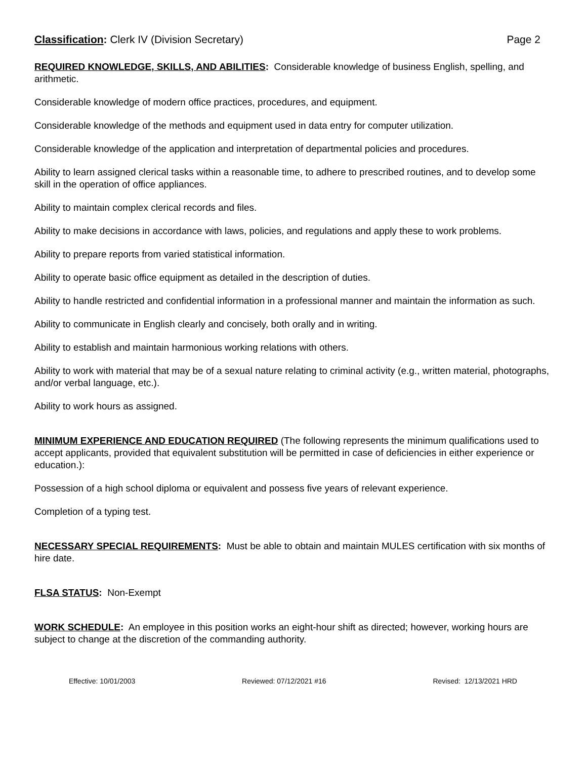Classification: Clerk IV (Division Secretary) Page 2
REQUIRED KNOWLEDGE, SKILLS, AND ABILITIES: Considerable knowledge of business English, spelling, and arithmetic.
Considerable knowledge of modern office practices, procedures, and equipment.
Considerable knowledge of the methods and equipment used in data entry for computer utilization.
Considerable knowledge of the application and interpretation of departmental policies and procedures.
Ability to learn assigned clerical tasks within a reasonable time, to adhere to prescribed routines, and to develop some skill in the operation of office appliances.
Ability to maintain complex clerical records and files.
Ability to make decisions in accordance with laws, policies, and regulations and apply these to work problems.
Ability to prepare reports from varied statistical information.
Ability to operate basic office equipment as detailed in the description of duties.
Ability to handle restricted and confidential information in a professional manner and maintain the information as such.
Ability to communicate in English clearly and concisely, both orally and in writing.
Ability to establish and maintain harmonious working relations with others.
Ability to work with material that may be of a sexual nature relating to criminal activity (e.g., written material, photographs, and/or verbal language, etc.).
Ability to work hours as assigned.
MINIMUM EXPERIENCE AND EDUCATION REQUIRED (The following represents the minimum qualifications used to accept applicants, provided that equivalent substitution will be permitted in case of deficiencies in either experience or education.):
Possession of a high school diploma or equivalent and possess five years of relevant experience.
Completion of a typing test.
NECESSARY SPECIAL REQUIREMENTS: Must be able to obtain and maintain MULES certification with six months of hire date.
FLSA STATUS: Non-Exempt
WORK SCHEDULE: An employee in this position works an eight-hour shift as directed; however, working hours are subject to change at the discretion of the commanding authority.
Effective: 10/01/2003 Reviewed: 07/12/2021 #16 Revised: 12/13/2021 HRD